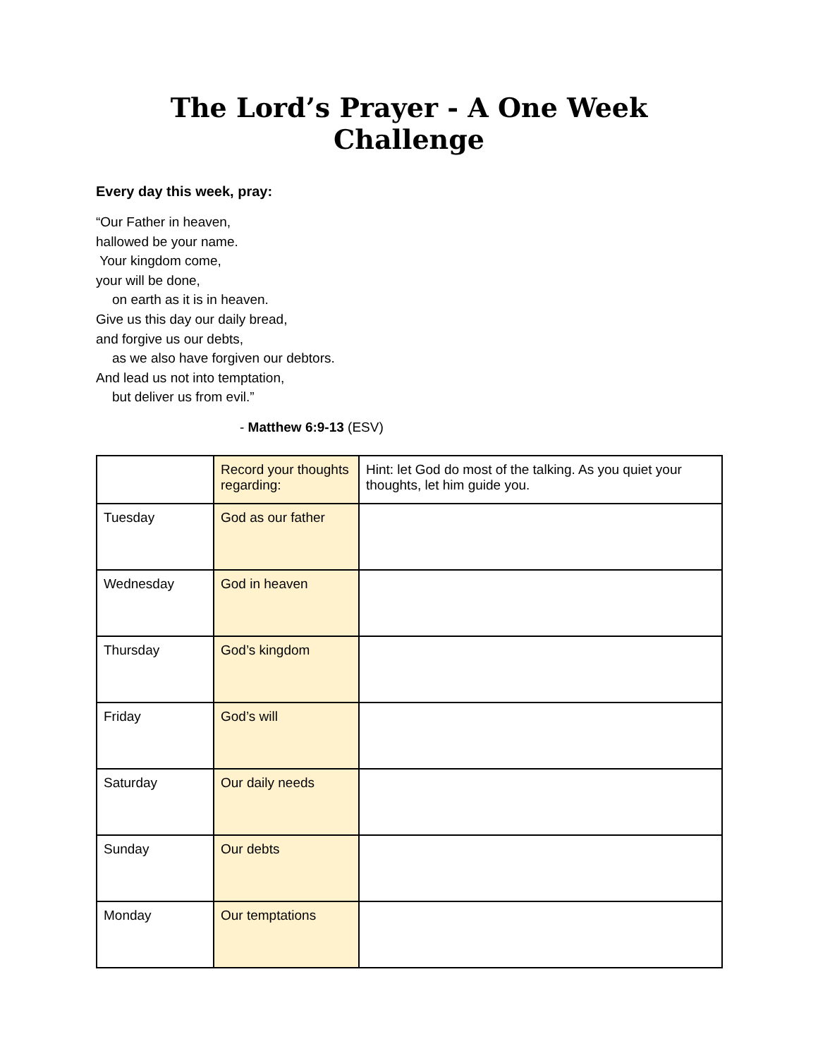The Lord’s Prayer - A One Week Challenge
Every day this week, pray:
“Our Father in heaven,
hallowed be your name.
Your kingdom come,
your will be done,
on earth as it is in heaven.
Give us this day our daily bread,
and forgive us our debts,
as we also have forgiven our debtors.
And lead us not into temptation,
but deliver us from evil.”
- Matthew 6:9-13 (ESV)
| | Record your thoughts regarding: | Hint: let God do most of the talking. As you quiet your thoughts, let him guide you. |
| Tuesday | God as our father | |
| Wednesday | God in heaven | |
| Thursday | God’s kingdom | |
| Friday | God’s will | |
| Saturday | Our daily needs | |
| Sunday | Our debts | |
| Monday | Our temptations | |